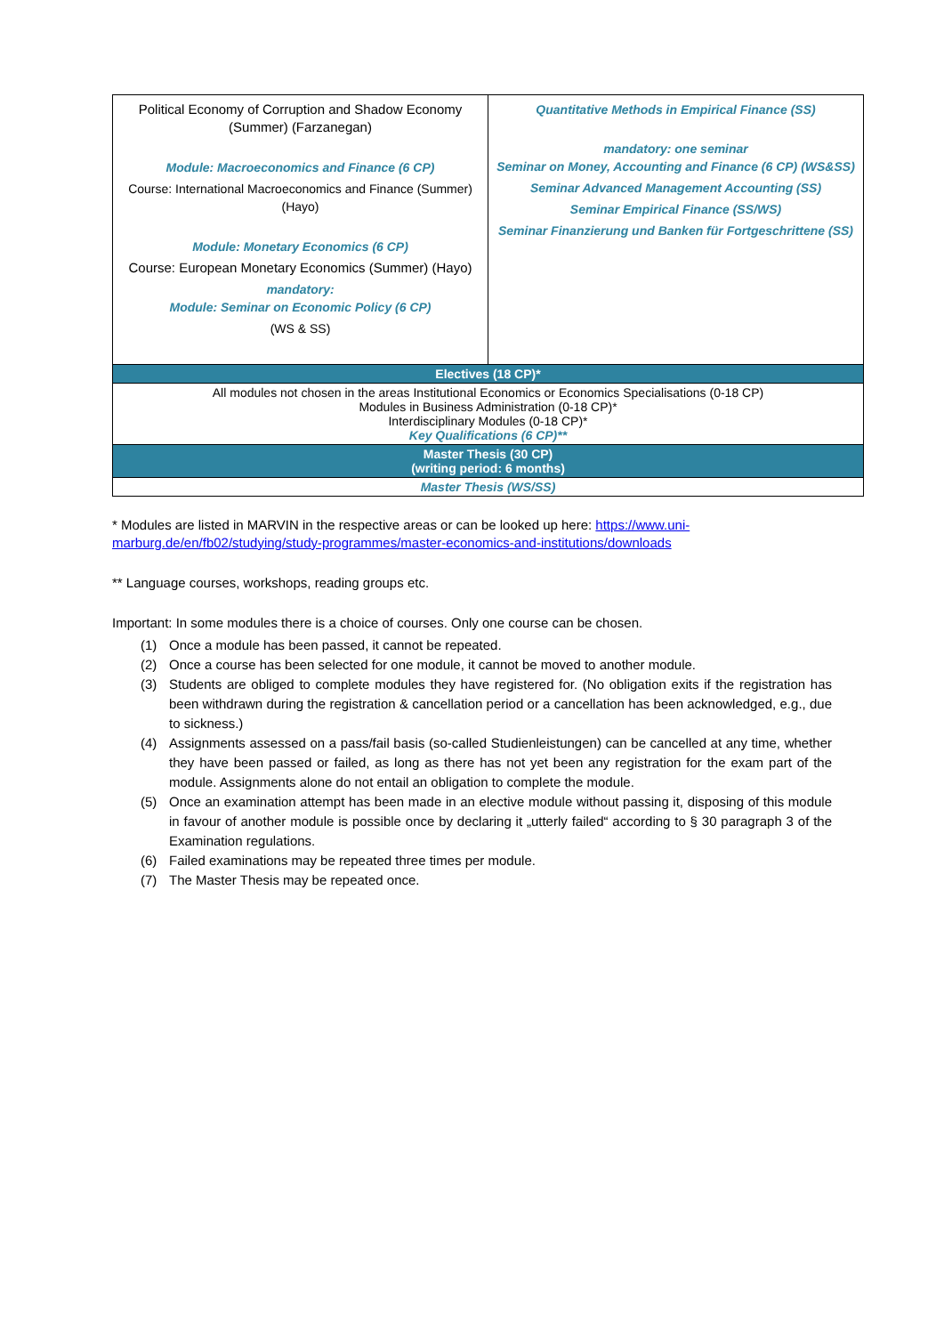| Political Economy of Corruption and Shadow Economy (Summer) (Farzanegan) Module: Macroeconomics and Finance (6 CP) Course: International Macroeconomics and Finance (Summer) (Hayo) Module: Monetary Economics (6 CP) Course: European Monetary Economics (Summer) (Hayo) mandatory: Module: Seminar on Economic Policy (6 CP) (WS & SS) | Quantitative Methods in Empirical Finance (SS) mandatory: one seminar Seminar on Money, Accounting and Finance (6 CP) (WS&SS) Seminar Advanced Management Accounting (SS) Seminar Empirical Finance (SS/WS) Seminar Finanzierung und Banken für Fortgeschrittene (SS) |
| Electives (18 CP)* | |
| All modules not chosen in the areas Institutional Economics or Economics Specialisations (0-18 CP) Modules in Business Administration (0-18 CP)* Interdisciplinary Modules (0-18 CP)* Key Qualifications (6 CP)** | |
| Master Thesis (30 CP) (writing period: 6 months) | |
| Master Thesis (WS/SS) | |
* Modules are listed in MARVIN in the respective areas or can be looked up here: https://www.uni-marburg.de/en/fb02/studying/study-programmes/master-economics-and-institutions/downloads
** Language courses, workshops, reading groups etc.
Important: In some modules there is a choice of courses. Only one course can be chosen.
(1) Once a module has been passed, it cannot be repeated.
(2) Once a course has been selected for one module, it cannot be moved to another module.
(3) Students are obliged to complete modules they have registered for. (No obligation exits if the registration has been withdrawn during the registration & cancellation period or a cancellation has been acknowledged, e.g., due to sickness.)
(4) Assignments assessed on a pass/fail basis (so-called Studienleistungen) can be cancelled at any time, whether they have been passed or failed, as long as there has not yet been any registration for the exam part of the module. Assignments alone do not entail an obligation to complete the module.
(5) Once an examination attempt has been made in an elective module without passing it, disposing of this module in favour of another module is possible once by declaring it „utterly failed“ according to § 30 paragraph 3 of the Examination regulations.
(6) Failed examinations may be repeated three times per module.
(7) The Master Thesis may be repeated once.